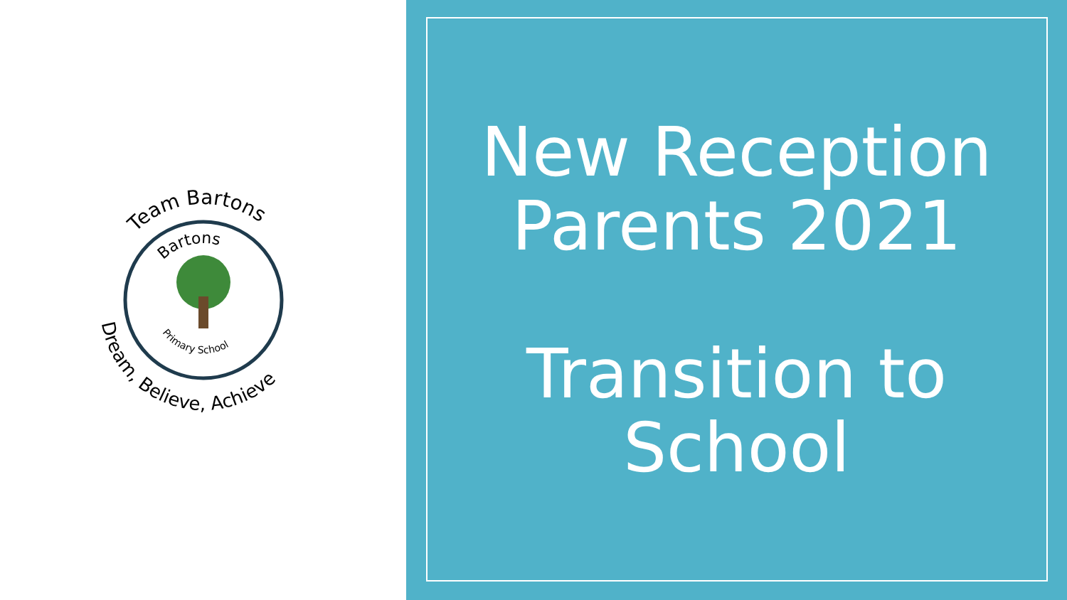Team Bartons
Bartons
Dream, Believe, Achieve
Primary School
New Reception
Parents 2021
Transition to
School